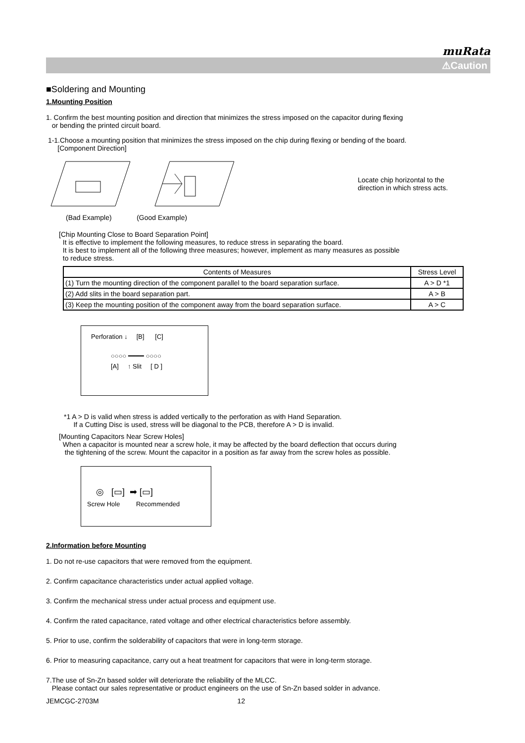muRata
⚠Caution
■Soldering and Mounting
1.Mounting Position
1. Confirm the best mounting position and direction that minimizes the stress imposed on the capacitor during flexing
or bending the printed circuit board.
1-1.Choose a mounting position that minimizes the stress imposed on the chip during flexing or bending of the board.
[Component Direction]
Locate chip horizontal to the
direction in which stress acts.
(Bad Example) (Good Example)
[Chip Mounting Close to Board Separation Point]
It is effective to implement the following measures, to reduce stress in separating the board.
It is best to implement all of the following three measures; however, implement as many measures as possible
to reduce stress.
| Contents of Measures | Stress Level |
| --- | --- |
| (1) Turn the mounting direction of the component parallel to the board separation surface. | A > D *1 |
| (2) Add slits in the board separation part. | A > B |
| (3) Keep the mounting position of the component away from the board separation surface. | A > C |
Perforation ↓ [B] [C]
○○○○ ━━━━ ○○○○
[A] ↑ Slit [ D ]
*1 A > D is valid when stress is added vertically to the perforation as with Hand Separation.
If a Cutting Disc is used, stress will be diagonal to the PCB, therefore A > D is invalid.
[Mounting Capacitors Near Screw Holes]
When a capacitor is mounted near a screw hole, it may be affected by the board deflection that occurs during
the tightening of the screw. Mount the capacitor in a position as far away from the screw holes as possible.
◎ [▭] ➡ [▭]
Screw Hole Recommended
2.Information before Mounting
1. Do not re-use capacitors that were removed from the equipment.
2. Confirm capacitance characteristics under actual applied voltage.
3. Confirm the mechanical stress under actual process and equipment use.
4. Confirm the rated capacitance, rated voltage and other electrical characteristics before assembly.
5. Prior to use, confirm the solderability of capacitors that were in long-term storage.
6. Prior to measuring capacitance, carry out a heat treatment for capacitors that were in long-term storage.
7.The use of Sn-Zn based solder will deteriorate the reliability of the MLCC.
Please contact our sales representative or product engineers on the use of Sn-Zn based solder in advance.
JEMCGC-2703M 12